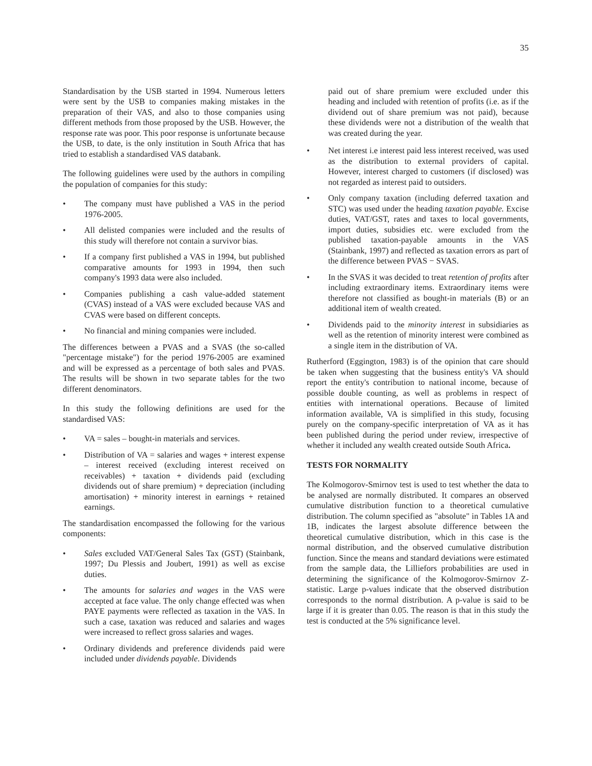35
Standardisation by the USB started in 1994. Numerous letters were sent by the USB to companies making mistakes in the preparation of their VAS, and also to those companies using different methods from those proposed by the USB. However, the response rate was poor. This poor response is unfortunate because the USB, to date, is the only institution in South Africa that has tried to establish a standardised VAS databank.
The following guidelines were used by the authors in compiling the population of companies for this study:
• The company must have published a VAS in the period 1976-2005.
• All delisted companies were included and the results of this study will therefore not contain a survivor bias.
• If a company first published a VAS in 1994, but published comparative amounts for 1993 in 1994, then such company's 1993 data were also included.
• Companies publishing a cash value-added statement (CVAS) instead of a VAS were excluded because VAS and CVAS were based on different concepts.
• No financial and mining companies were included.
The differences between a PVAS and a SVAS (the so-called "percentage mistake") for the period 1976-2005 are examined and will be expressed as a percentage of both sales and PVAS. The results will be shown in two separate tables for the two different denominators.
In this study the following definitions are used for the standardised VAS:
• VA = sales – bought-in materials and services.
• Distribution of VA = salaries and wages + interest expense – interest received (excluding interest received on receivables) + taxation + dividends paid (excluding dividends out of share premium) + depreciation (including amortisation) + minority interest in earnings + retained earnings.
The standardisation encompassed the following for the various components:
• Sales excluded VAT/General Sales Tax (GST) (Stainbank, 1997; Du Plessis and Joubert, 1991) as well as excise duties.
• The amounts for salaries and wages in the VAS were accepted at face value. The only change effected was when PAYE payments were reflected as taxation in the VAS. In such a case, taxation was reduced and salaries and wages were increased to reflect gross salaries and wages.
• Ordinary dividends and preference dividends paid were included under dividends payable. Dividends
paid out of share premium were excluded under this heading and included with retention of profits (i.e. as if the dividend out of share premium was not paid), because these dividends were not a distribution of the wealth that was created during the year.
• Net interest i.e interest paid less interest received, was used as the distribution to external providers of capital. However, interest charged to customers (if disclosed) was not regarded as interest paid to outsiders.
• Only company taxation (including deferred taxation and STC) was used under the heading taxation payable. Excise duties, VAT/GST, rates and taxes to local governments, import duties, subsidies etc. were excluded from the published taxation-payable amounts in the VAS (Stainbank, 1997) and reflected as taxation errors as part of the difference between PVAS − SVAS.
• In the SVAS it was decided to treat retention of profits after including extraordinary items. Extraordinary items were therefore not classified as bought-in materials (B) or an additional item of wealth created.
• Dividends paid to the minority interest in subsidiaries as well as the retention of minority interest were combined as a single item in the distribution of VA.
Rutherford (Eggington, 1983) is of the opinion that care should be taken when suggesting that the business entity's VA should report the entity's contribution to national income, because of possible double counting, as well as problems in respect of entities with international operations. Because of limited information available, VA is simplified in this study, focusing purely on the company-specific interpretation of VA as it has been published during the period under review, irrespective of whether it included any wealth created outside South Africa.
TESTS FOR NORMALITY
The Kolmogorov-Smirnov test is used to test whether the data to be analysed are normally distributed. It compares an observed cumulative distribution function to a theoretical cumulative distribution. The column specified as "absolute" in Tables 1A and 1B, indicates the largest absolute difference between the theoretical cumulative distribution, which in this case is the normal distribution, and the observed cumulative distribution function. Since the means and standard deviations were estimated from the sample data, the Lilliefors probabilities are used in determining the significance of the Kolmogorov-Smirnov Z-statistic. Large p-values indicate that the observed distribution corresponds to the normal distribution. A p-value is said to be large if it is greater than 0.05. The reason is that in this study the test is conducted at the 5% significance level.